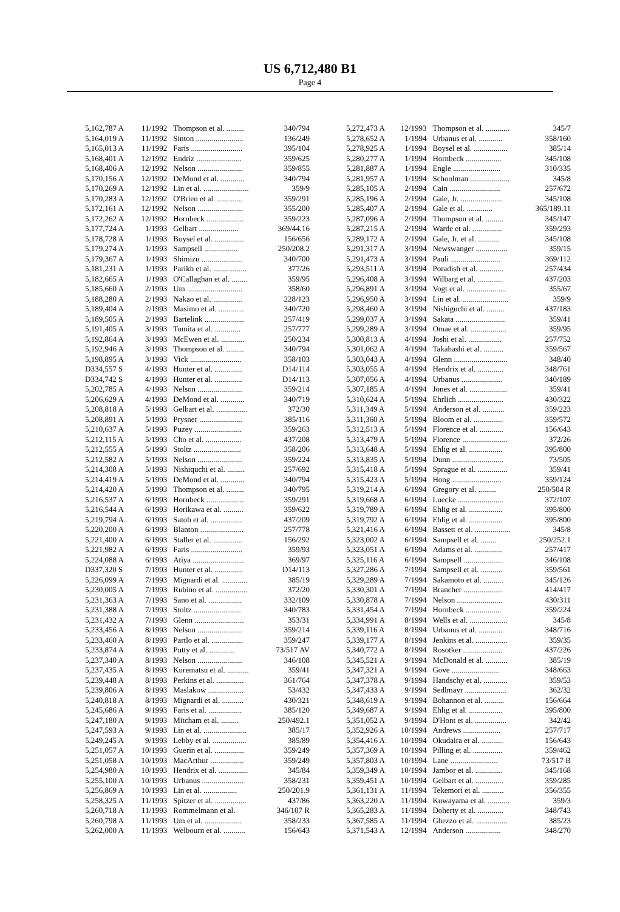US 6,712,480 B1
Page 4
| 5,162,787 A | 11/1992 | Thompson et al. ......... | 340/794 |
| 5,164,019 A | 11/1992 | Sinton ........................ | 136/249 |
| 5,165,013 A | 11/1992 | Faris .......................... | 395/104 |
| 5,168,401 A | 12/1992 | Endriz ....................... | 359/625 |
| 5,168,406 A | 12/1992 | Nelson ....................... | 359/855 |
| 5,170,156 A | 12/1992 | DeMond et al. ............ | 340/794 |
| 5,170,269 A | 12/1992 | Lin et al. ....................... | 359/9 |
| 5,170,283 A | 12/1992 | O'Brien et al. ............. | 359/291 |
| 5,172,161 A | 12/1992 | Nelson ....................... | 355/200 |
| 5,172,262 A | 12/1992 | Hornbeck ................... | 359/223 |
| 5,177,724 A | 1/1993 | Gelbart .................... | 369/44.16 |
| 5,178,728 A | 1/1993 | Boysel et al. ............... | 156/656 |
| 5,179,274 A | 1/1993 | Sampsell ................. | 250/208.2 |
| 5,179,367 A | 1/1993 | Shimizu ..................... | 340/700 |
| 5,181,231 A | 1/1993 | Parikh et al. ................. | 377/26 |
| 5,182,665 A | 1/1993 | O'Callaghan et al. ........ | 359/95 |
| 5,185,660 A | 2/1993 | Um ............................ | 358/60 |
| 5,188,280 A | 2/1993 | Nakao et al. ............... | 228/123 |
| 5,189,404 A | 2/1993 | Masimo et al. ............. | 340/720 |
| 5,189,505 A | 2/1993 | Bartelink .................... | 257/419 |
| 5,191,405 A | 3/1993 | Tomita et al. ............. | 257/777 |
| 5,192,864 A | 3/1993 | McEwen et al. ............ | 250/234 |
| 5,192,946 A | 3/1993 | Thompson et al. ......... | 340/794 |
| 5,198,895 A | 3/1993 | Vick .......................... | 358/103 |
| D334,557 S | 4/1993 | Hunter et al. .............. | D14/114 |
| D334,742 S | 4/1993 | Hunter et al. .............. | D14/113 |
| 5,202,785 A | 4/1993 | Nelson ....................... | 359/214 |
| 5,206,629 A | 4/1993 | DeMond et al. ............ | 340/719 |
| 5,208,818 A | 5/1993 | Gelbart et al. ................ | 372/30 |
| 5,208,891 A | 5/1993 | Prysner ...................... | 385/116 |
| 5,210,637 A | 5/1993 | Puzey ........................ | 359/263 |
| 5,212,115 A | 5/1993 | Cho et al. .................. | 437/208 |
| 5,212,555 A | 5/1993 | Stoltz ........................ | 358/206 |
| 5,212,582 A | 5/1993 | Nelson ....................... | 359/224 |
| 5,214,308 A | 5/1993 | Nishiquchi et al. ......... | 257/692 |
| 5,214,419 A | 5/1993 | DeMond et al. ............ | 340/794 |
| 5,214,420 A | 5/1993 | Thompson et al. ......... | 340/795 |
| 5,216,537 A | 6/1993 | Hornbeck ................... | 359/291 |
| 5,216,544 A | 6/1993 | Horikawa et al. .......... | 359/622 |
| 5,219,794 A | 6/1993 | Satoh et al. ................ | 437/209 |
| 5,220,200 A | 6/1993 | Blanton ...................... | 257/778 |
| 5,221,400 A | 6/1993 | Staller et al. ............... | 156/292 |
| 5,221,982 A | 6/1993 | Faris .......................... | 359/93 |
| 5,224,088 A | 6/1993 | Atiya .......................... | 369/97 |
| D337,320 S | 7/1993 | Hunter et al. .............. | D14/113 |
| 5,226,099 A | 7/1993 | Mignardi et al. ............. | 385/19 |
| 5,230,005 A | 7/1993 | Rubino et al. ................ | 372/20 |
| 5,231,363 A | 7/1993 | Sano et al. ................. | 332/109 |
| 5,231,388 A | 7/1993 | Stoltz ........................ | 340/783 |
| 5,231,432 A | 7/1993 | Glenn ......................... | 353/31 |
| 5,233,456 A | 8/1993 | Nelson ....................... | 359/214 |
| 5,233,460 A | 8/1993 | Partlo et al. ................ | 359/247 |
| 5,233,874 A | 8/1993 | Putty et al. ............. | 73/517 AV |
| 5,237,340 A | 8/1993 | Nelson ....................... | 346/108 |
| 5,237,435 A | 8/1993 | Kurematsu et al. ........... | 359/41 |
| 5,239,448 A | 8/1993 | Perkins et al. .............. | 361/764 |
| 5,239,806 A | 8/1993 | Maslakow .................. | 53/432 |
| 5,240,818 A | 8/1993 | Mignardi et al. ........... | 430/321 |
| 5,245,686 A | 9/1993 | Faris et al. ................. | 385/120 |
| 5,247,180 A | 9/1993 | Mitcham et al. ......... | 250/492.1 |
| 5,247,593 A | 9/1993 | Lin et al. ...................... | 385/17 |
| 5,249,245 A | 9/1993 | Lebby et al. ................. | 385/89 |
| 5,251,057 A | 10/1993 | Guerin et al. ............... | 359/249 |
| 5,251,058 A | 10/1993 | MacArthur ................. | 359/249 |
| 5,254,980 A | 10/1993 | Hendrix et al. ............... | 345/84 |
| 5,255,100 A | 10/1993 | Urbanus ..................... | 358/231 |
| 5,256,869 A | 10/1993 | Lin et al. ................. | 250/201.9 |
| 5,258,325 A | 11/1993 | Spitzer et al. ................ | 437/86 |
| 5,260,718 A | 11/1993 | Rommelmann et al. | 346/107 R |
| 5,260,798 A | 11/1993 | Um et al. ................... | 358/233 |
| 5,262,000 A | 11/1993 | Welbourn et al. ........... | 156/643 |
| 5,272,473 A | 12/1993 | Thompson et al. ............ | 345/7 |
| 5,278,652 A | 1/1994 | Urbanus et al. ............ | 358/160 |
| 5,278,925 A | 1/1994 | Boysel et al. ................. | 385/14 |
| 5,280,277 A | 1/1994 | Hornbeck .................. | 345/108 |
| 5,281,887 A | 1/1994 | Engle ........................ | 310/335 |
| 5,281,957 A | 1/1994 | Schoolman .................... | 345/8 |
| 5,285,105 A | 2/1994 | Cain .......................... | 257/672 |
| 5,285,196 A | 2/1994 | Gale, Jr. ..................... | 345/108 |
| 5,285,407 A | 2/1994 | Gale et al. ............. | 365/189.11 |
| 5,287,096 A | 2/1994 | Thompson et al. ......... | 345/147 |
| 5,287,215 A | 2/1994 | Warde et al. ............... | 359/293 |
| 5,289,172 A | 2/1994 | Gale, Jr. et al. ........... | 345/108 |
| 5,291,317 A | 3/1994 | Newswanger ................ | 359/15 |
| 5,291,473 A | 3/1994 | Pauli ......................... | 369/112 |
| 5,293,511 A | 3/1994 | Poradish et al. ............ | 257/434 |
| 5,296,408 A | 3/1994 | Wilbarg et al. ............. | 437/203 |
| 5,296,891 A | 3/1994 | Vogt et al. .................... | 355/67 |
| 5,296,950 A | 3/1994 | Lin et al. ....................... | 359/9 |
| 5,298,460 A | 3/1994 | Nishiguchi et al. ......... | 437/183 |
| 5,299,037 A | 3/1994 | Sakata ......................... | 359/41 |
| 5,299,289 A | 3/1994 | Omae et al. .................. | 359/95 |
| 5,300,813 A | 4/1994 | Joshi et al. ................. | 257/752 |
| 5,301,062 A | 4/1994 | Takahashi et al. .......... | 359/567 |
| 5,303,043 A | 4/1994 | Glenn ........................... | 348/40 |
| 5,303,055 A | 4/1994 | Hendrix et al. ............. | 348/761 |
| 5,307,056 A | 4/1994 | Urbanus ..................... | 340/189 |
| 5,307,185 A | 4/1994 | Jones et al. ................... | 359/41 |
| 5,310,624 A | 5/1994 | Ehrlich ....................... | 430/322 |
| 5,311,349 A | 5/1994 | Anderson et al. ........... | 359/223 |
| 5,311,360 A | 5/1994 | Bloom et al. ............... | 359/572 |
| 5,312,513 A | 5/1994 | Florence et al. ............ | 156/643 |
| 5,313,479 A | 5/1994 | Florence ....................... | 372/26 |
| 5,313,648 A | 5/1994 | Ehlig et al. ................. | 395/800 |
| 5,313,835 A | 5/1994 | Dunn .......................... | 73/505 |
| 5,315,418 A | 5/1994 | Sprague et al. ............... | 359/41 |
| 5,315,423 A | 5/1994 | Hong ......................... | 359/124 |
| 5,319,214 A | 6/1994 | Gregory et al. ......... | 250/504 R |
| 5,319,668 A | 6/1994 | Luecke ....................... | 372/107 |
| 5,319,789 A | 6/1994 | Ehlig et al. ................. | 395/800 |
| 5,319,792 A | 6/1994 | Ehlig et al. ................. | 395/800 |
| 5,321,416 A | 6/1994 | Bassett et al. .................. | 345/8 |
| 5,323,002 A | 6/1994 | Sampsell et al. ........ | 250/252.1 |
| 5,323,051 A | 6/1994 | Adams et al. .............. | 257/417 |
| 5,325,116 A | 6/1994 | Sampsell .................... | 346/108 |
| 5,327,286 A | 7/1994 | Sampsell et al. ........... | 359/561 |
| 5,329,289 A | 7/1994 | Sakamoto et al. .......... | 345/126 |
| 5,330,301 A | 7/1994 | Brancher .................... | 414/417 |
| 5,330,878 A | 7/1994 | Nelson ....................... | 430/311 |
| 5,331,454 A | 7/1994 | Hornbeck .................. | 359/224 |
| 5,334,991 A | 8/1994 | Wells et al. ................... | 345/8 |
| 5,339,116 A | 8/1994 | Urbanus et al. ............ | 348/716 |
| 5,339,177 A | 8/1994 | Jenkins et al. ................ | 359/35 |
| 5,340,772 A | 8/1994 | Rosotker .................... | 437/226 |
| 5,345,521 A | 9/1994 | McDonald et al. ........... | 385/19 |
| 5,347,321 A | 9/1994 | Gove ........................ | 348/663 |
| 5,347,378 A | 9/1994 | Handschy et al. ............ | 359/53 |
| 5,347,433 A | 9/1994 | Sedlmayr ..................... | 362/32 |
| 5,348,619 A | 9/1994 | Bohannon et al. .......... | 156/664 |
| 5,349,687 A | 9/1994 | Ehlig et al. ................. | 395/800 |
| 5,351,052 A | 9/1994 | D'Hont et al. ................ | 342/42 |
| 5,352,926 A | 10/1994 | Andrews ................... | 257/717 |
| 5,354,416 A | 10/1994 | Okudaira et al. ........... | 156/643 |
| 5,357,369 A | 10/1994 | Pilling et al. ............... | 359/462 |
| 5,357,803 A | 10/1994 | Lane ........................ | 73/517 B |
| 5,359,349 A | 10/1994 | Jambor et al. .............. | 345/168 |
| 5,359,451 A | 10/1994 | Gelbart et al. .............. | 359/285 |
| 5,361,131 A | 11/1994 | Tekemori et al. ........... | 356/355 |
| 5,363,220 A | 11/1994 | Kuwayama et al. ........... | 359/3 |
| 5,365,283 A | 11/1994 | Doherty et al. ............. | 348/743 |
| 5,367,585 A | 11/1994 | Ghezzo et al. ................ | 385/23 |
| 5,371,543 A | 12/1994 | Anderson .................. | 348/270 |